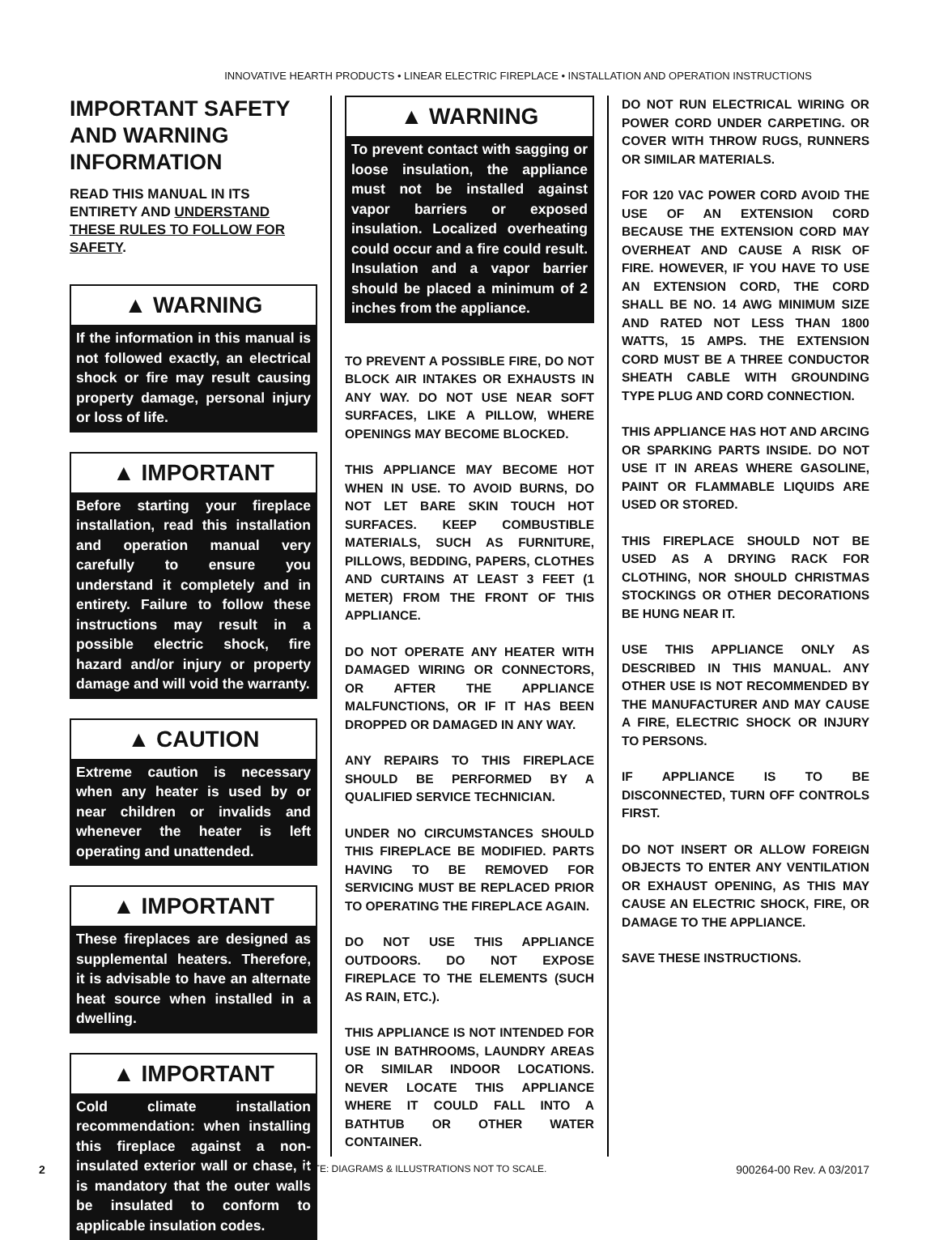INNOVATIVE HEARTH PRODUCTS • LINEAR ELECTRIC FIREPLACE • INSTALLATION AND OPERATION INSTRUCTIONS
IMPORTANT SAFETY AND WARNING INFORMATION
READ THIS MANUAL IN ITS ENTIRETY AND UNDERSTAND THESE RULES TO FOLLOW FOR SAFETY.
▲ WARNING
If the information in this manual is not followed exactly, an electrical shock or fire may result causing property damage, personal injury or loss of life.
▲ IMPORTANT
Before starting your fireplace installation, read this installation and operation manual very carefully to ensure you understand it completely and in entirety. Failure to follow these instructions may result in a possible electric shock, fire hazard and/or injury or property damage and will void the warranty.
▲ CAUTION
Extreme caution is necessary when any heater is used by or near children or invalids and whenever the heater is left operating and unattended.
▲ IMPORTANT
These fireplaces are designed as supplemental heaters. Therefore, it is advisable to have an alternate heat source when installed in a dwelling.
▲ IMPORTANT
Cold climate installation recommendation: when installing this fireplace against a non-insulated exterior wall or chase, it is mandatory that the outer walls be insulated to conform to applicable insulation codes.
▲ WARNING
To prevent contact with sagging or loose insulation, the appliance must not be installed against vapor barriers or exposed insulation. Localized overheating could occur and a fire could result. Insulation and a vapor barrier should be placed a minimum of 2 inches from the appliance.
TO PREVENT A POSSIBLE FIRE, DO NOT BLOCK AIR INTAKES OR EXHAUSTS IN ANY WAY. DO NOT USE NEAR SOFT SURFACES, LIKE A PILLOW, WHERE OPENINGS MAY BECOME BLOCKED.
THIS APPLIANCE MAY BECOME HOT WHEN IN USE. TO AVOID BURNS, DO NOT LET BARE SKIN TOUCH HOT SURFACES. KEEP COMBUSTIBLE MATERIALS, SUCH AS FURNITURE, PILLOWS, BEDDING, PAPERS, CLOTHES AND CURTAINS AT LEAST 3 FEET (1 METER) FROM THE FRONT OF THIS APPLIANCE.
DO NOT OPERATE ANY HEATER WITH DAMAGED WIRING OR CONNECTORS, OR AFTER THE APPLIANCE MALFUNCTIONS, OR IF IT HAS BEEN DROPPED OR DAMAGED IN ANY WAY.
ANY REPAIRS TO THIS FIREPLACE SHOULD BE PERFORMED BY A QUALIFIED SERVICE TECHNICIAN.
UNDER NO CIRCUMSTANCES SHOULD THIS FIREPLACE BE MODIFIED. PARTS HAVING TO BE REMOVED FOR SERVICING MUST BE REPLACED PRIOR TO OPERATING THE FIREPLACE AGAIN.
DO NOT USE THIS APPLIANCE OUTDOORS. DO NOT EXPOSE FIREPLACE TO THE ELEMENTS (SUCH AS RAIN, ETC.).
THIS APPLIANCE IS NOT INTENDED FOR USE IN BATHROOMS, LAUNDRY AREAS OR SIMILAR INDOOR LOCATIONS. NEVER LOCATE THIS APPLIANCE WHERE IT COULD FALL INTO A BATHTUB OR OTHER WATER CONTAINER.
DO NOT RUN ELECTRICAL WIRING OR POWER CORD UNDER CARPETING. OR COVER WITH THROW RUGS, RUNNERS OR SIMILAR MATERIALS.
FOR 120 VAC POWER CORD AVOID THE USE OF AN EXTENSION CORD BECAUSE THE EXTENSION CORD MAY OVERHEAT AND CAUSE A RISK OF FIRE. HOWEVER, IF YOU HAVE TO USE AN EXTENSION CORD, THE CORD SHALL BE NO. 14 AWG MINIMUM SIZE AND RATED NOT LESS THAN 1800 WATTS, 15 AMPS. THE EXTENSION CORD MUST BE A THREE CONDUCTOR SHEATH CABLE WITH GROUNDING TYPE PLUG AND CORD CONNECTION.
THIS APPLIANCE HAS HOT AND ARCING OR SPARKING PARTS INSIDE. DO NOT USE IT IN AREAS WHERE GASOLINE, PAINT OR FLAMMABLE LIQUIDS ARE USED OR STORED.
THIS FIREPLACE SHOULD NOT BE USED AS A DRYING RACK FOR CLOTHING, NOR SHOULD CHRISTMAS STOCKINGS OR OTHER DECORATIONS BE HUNG NEAR IT.
USE THIS APPLIANCE ONLY AS DESCRIBED IN THIS MANUAL. ANY OTHER USE IS NOT RECOMMENDED BY THE MANUFACTURER AND MAY CAUSE A FIRE, ELECTRIC SHOCK OR INJURY TO PERSONS.
IF APPLIANCE IS TO BE DISCONNECTED, TURN OFF CONTROLS FIRST.
DO NOT INSERT OR ALLOW FOREIGN OBJECTS TO ENTER ANY VENTILATION OR EXHAUST OPENING, AS THIS MAY CAUSE AN ELECTRIC SHOCK, FIRE, OR DAMAGE TO THE APPLIANCE.
SAVE THESE INSTRUCTIONS.
2 NOTE: DIAGRAMS & ILLUSTRATIONS NOT TO SCALE. 900264-00 Rev. A 03/2017